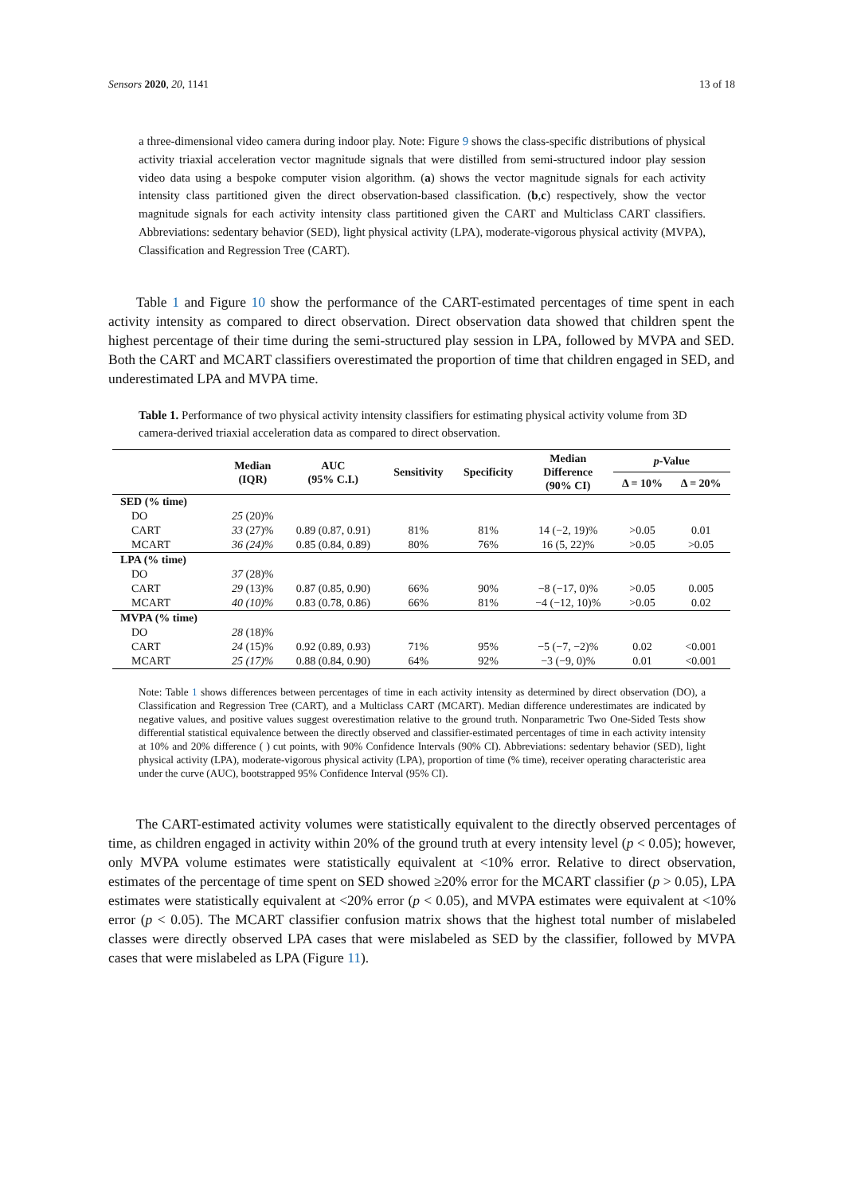Sensors 2020, 20, 1141 13 of 18
a three-dimensional video camera during indoor play. Note: Figure 9 shows the class-specific distributions of physical activity triaxial acceleration vector magnitude signals that were distilled from semi-structured indoor play session video data using a bespoke computer vision algorithm. (a) shows the vector magnitude signals for each activity intensity class partitioned given the direct observation-based classification. (b,c) respectively, show the vector magnitude signals for each activity intensity class partitioned given the CART and Multiclass CART classifiers. Abbreviations: sedentary behavior (SED), light physical activity (LPA), moderate-vigorous physical activity (MVPA), Classification and Regression Tree (CART).
  Table 1 and Figure 10 show the performance of the CART-estimated percentages of time spent in each activity intensity as compared to direct observation. Direct observation data showed that children spent the highest percentage of their time during the semi-structured play session in LPA, followed by MVPA and SED. Both the CART and MCART classifiers overestimated the proportion of time that children engaged in SED, and underestimated LPA and MVPA time.
Table 1. Performance of two physical activity intensity classifiers for estimating physical activity volume from 3D camera-derived triaxial acceleration data as compared to direct observation.
| | Median (IQR) | AUC (95% C.I.) | Sensitivity | Specificity | Median Difference (90% CI) | p -Value | |
| --- | --- | --- | --- | --- | --- | --- | --- |
| | | | | | | Δ = 10% | Δ = 20% |
| SED (% time) | | | | | | | |
| DO | 25 (20)% | | | | | | |
| CART | 33 (27)% | 0.89 (0.87, 0.91) | 81% | 81% | 14 (−2, 19)% | >0.05 | 0.01 |
| MCART | 36 (24)% | 0.85 (0.84, 0.89) | 80% | 76% | 16 (5, 22)% | >0.05 | >0.05 |
| LPA (% time) | | | | | | | |
| DO | 37 (28)% | | | | | | |
| CART | 29 (13)% | 0.87 (0.85, 0.90) | 66% | 90% | −8 (−17, 0)% | >0.05 | 0.005 |
| MCART | 40 (10)% | 0.83 (0.78, 0.86) | 66% | 81% | −4 (−12, 10)% | >0.05 | 0.02 |
| MVPA (% time) | | | | | | | |
| DO | 28 (18)% | | | | | | |
| CART | 24 (15)% | 0.92 (0.89, 0.93) | 71% | 95% | −5 (−7, −2)% | 0.02 | <0.001 |
| MCART | 25 (17)% | 0.88 (0.84, 0.90) | 64% | 92% | −3 (−9, 0)% | 0.01 | <0.001 |
Note: Table 1 shows differences between percentages of time in each activity intensity as determined by direct observation (DO), a Classification and Regression Tree (CART), and a Multiclass CART (MCART). Median difference underestimates are indicated by negative values, and positive values suggest overestimation relative to the ground truth. Nonparametric Two One-Sided Tests show differential statistical equivalence between the directly observed and classifier-estimated percentages of time in each activity intensity at 10% and 20% difference ( ) cut points, with 90% Confidence Intervals (90% CI). Abbreviations: sedentary behavior (SED), light physical activity (LPA), moderate-vigorous physical activity (LPA), proportion of time (% time), receiver operating characteristic area under the curve (AUC), bootstrapped 95% Confidence Interval (95% CI).
  The CART-estimated activity volumes were statistically equivalent to the directly observed percentages of time, as children engaged in activity within 20% of the ground truth at every intensity level (p < 0.05); however, only MVPA volume estimates were statistically equivalent at <10% error. Relative to direct observation, estimates of the percentage of time spent on SED showed ≥20% error for the MCART classifier (p > 0.05), LPA estimates were statistically equivalent at <20% error (p < 0.05), and MVPA estimates were equivalent at <10% error (p < 0.05). The MCART classifier confusion matrix shows that the highest total number of mislabeled classes were directly observed LPA cases that were mislabeled as SED by the classifier, followed by MVPA cases that were mislabeled as LPA (Figure 11).